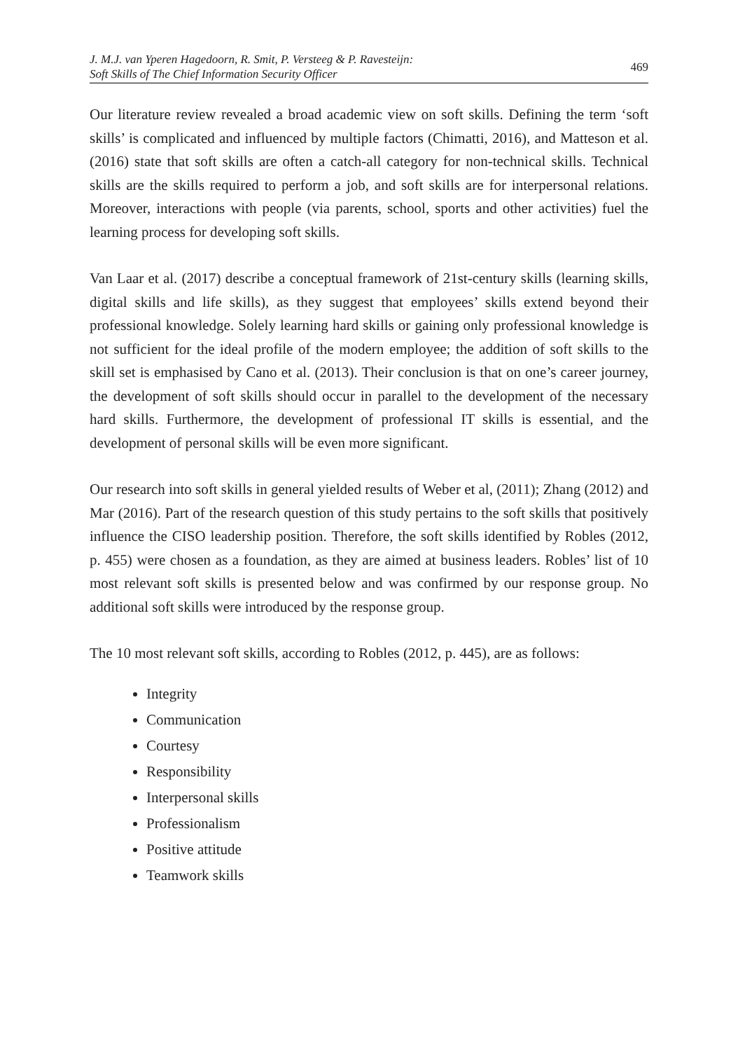J. M.J. van Yperen Hagedoorn, R. Smit, P. Versteeg & P. Ravesteijn:
Soft Skills of The Chief Information Security Officer
469
Our literature review revealed a broad academic view on soft skills. Defining the term ‘soft skills’ is complicated and influenced by multiple factors (Chimatti, 2016), and Matteson et al. (2016) state that soft skills are often a catch-all category for non-technical skills. Technical skills are the skills required to perform a job, and soft skills are for interpersonal relations. Moreover, interactions with people (via parents, school, sports and other activities) fuel the learning process for developing soft skills.
Van Laar et al. (2017) describe a conceptual framework of 21st-century skills (learning skills, digital skills and life skills), as they suggest that employees’ skills extend beyond their professional knowledge. Solely learning hard skills or gaining only professional knowledge is not sufficient for the ideal profile of the modern employee; the addition of soft skills to the skill set is emphasised by Cano et al. (2013). Their conclusion is that on one’s career journey, the development of soft skills should occur in parallel to the development of the necessary hard skills. Furthermore, the development of professional IT skills is essential, and the development of personal skills will be even more significant.
Our research into soft skills in general yielded results of Weber et al, (2011); Zhang (2012) and Mar (2016). Part of the research question of this study pertains to the soft skills that positively influence the CISO leadership position. Therefore, the soft skills identified by Robles (2012, p. 455) were chosen as a foundation, as they are aimed at business leaders. Robles’ list of 10 most relevant soft skills is presented below and was confirmed by our response group. No additional soft skills were introduced by the response group.
The 10 most relevant soft skills, according to Robles (2012, p. 445), are as follows:
Integrity
Communication
Courtesy
Responsibility
Interpersonal skills
Professionalism
Positive attitude
Teamwork skills